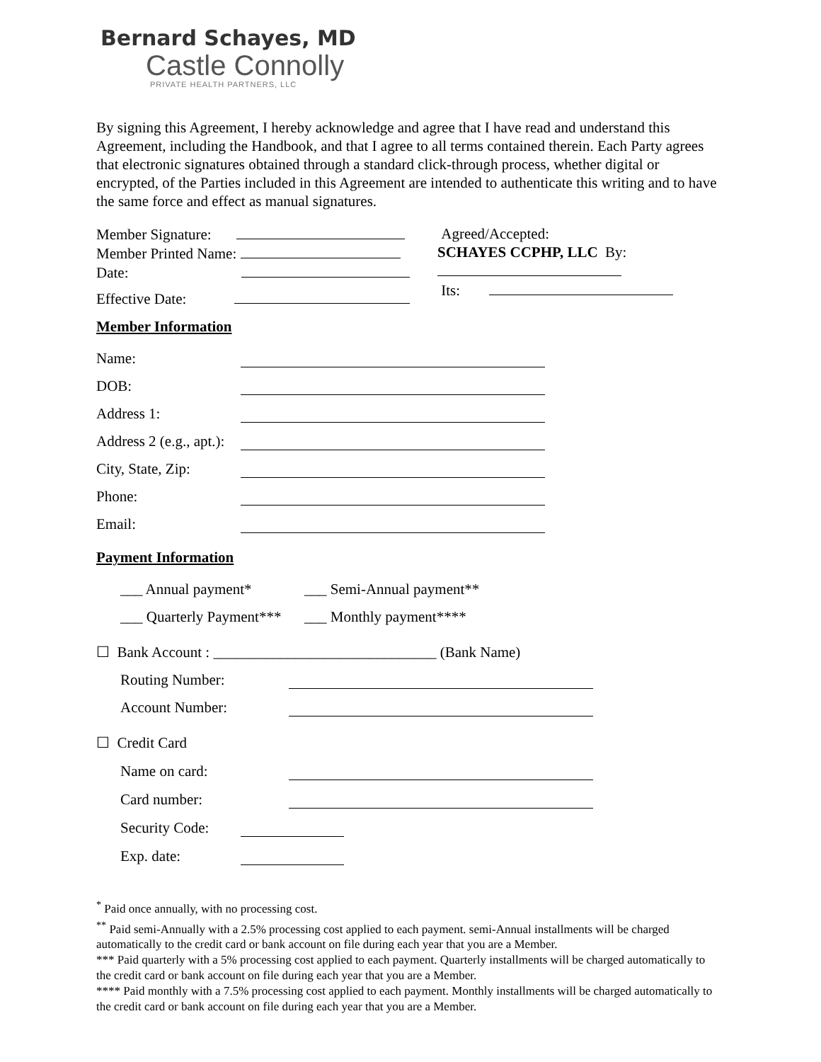Bernard Schayes, MD
Castle Connolly
PRIVATE HEALTH PARTNERS, LLC
By signing this Agreement, I hereby acknowledge and agree that I have read and understand this Agreement, including the Handbook, and that I agree to all terms contained therein. Each Party agrees that electronic signatures obtained through a standard click-through process, whether digital or encrypted, of the Parties included in this Agreement are intended to authenticate this writing and to have the same force and effect as manual signatures.
Member Signature:
Member Printed Name:
Date:
Effective Date:
Agreed/Accepted:
SCHAYES CCPHP, LLC By:
Its:
Member Information
Name:
DOB:
Address 1:
Address 2 (e.g., apt.):
City, State, Zip:
Phone:
Email:
Payment Information
___ Annual payment* ___ Semi-Annual payment**
___ Quarterly Payment*** ___ Monthly payment****
☐ Bank Account : ______________________________ (Bank Name)
Routing Number:
Account Number:
☐ Credit Card
Name on card:
Card number:
Security Code:
Exp. date:
<sup>*</sup> Paid once annually, with no processing cost.
<sup>**</sup> Paid semi-Annually with a 2.5% processing cost applied to each payment. semi-Annual installments will be charged automatically to the credit card or bank account on file during each year that you are a Member.
*** Paid quarterly with a 5% processing cost applied to each payment. Quarterly installments will be charged automatically to the credit card or bank account on file during each year that you are a Member.
**** Paid monthly with a 7.5% processing cost applied to each payment. Monthly installments will be charged automatically to the credit card or bank account on file during each year that you are a Member.